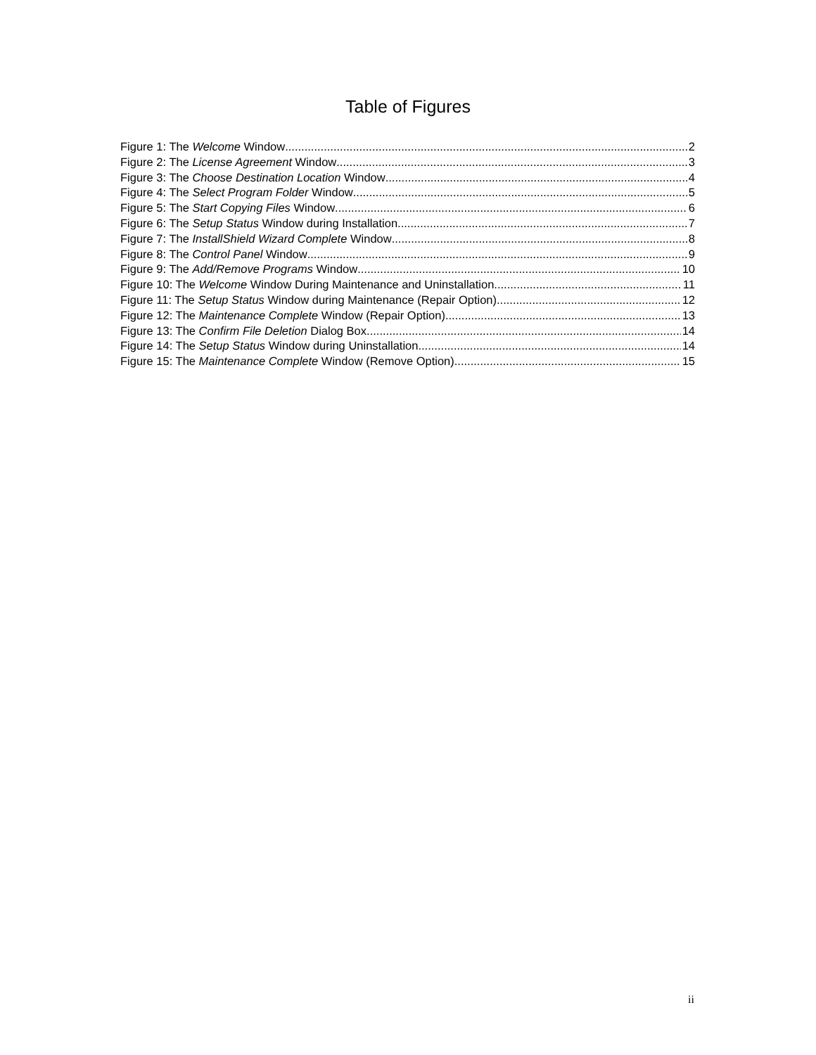Table of Figures
Figure 1: The Welcome Window 2
Figure 2: The License Agreement Window 3
Figure 3: The Choose Destination Location Window 4
Figure 4: The Select Program Folder Window 5
Figure 5: The Start Copying Files Window 6
Figure 6: The Setup Status Window during Installation 7
Figure 7: The InstallShield Wizard Complete Window 8
Figure 8: The Control Panel Window 9
Figure 9: The Add/Remove Programs Window 10
Figure 10: The Welcome Window During Maintenance and Uninstallation 11
Figure 11: The Setup Status Window during Maintenance (Repair Option) 12
Figure 12: The Maintenance Complete Window (Repair Option) 13
Figure 13: The Confirm File Deletion Dialog Box 14
Figure 14: The Setup Status Window during Uninstallation 14
Figure 15: The Maintenance Complete Window (Remove Option) 15
ii